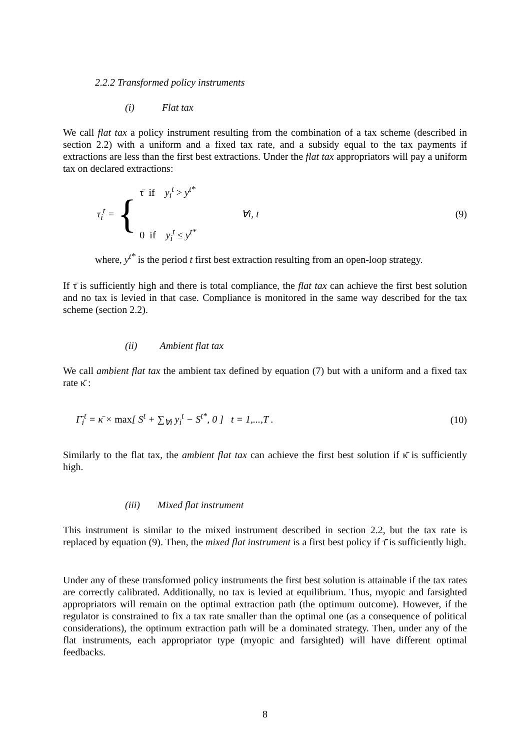2.2.2 Transformed policy instruments
(i) Flat tax
We call flat tax a policy instrument resulting from the combination of a tax scheme (described in section 2.2) with a uniform and a fixed tax rate, and a subsidy equal to the tax payments if extractions are less than the first best extractions. Under the flat tax appropriators will pay a uniform tax on declared extractions:
τ<sub>i</sub><sup>t</sup> = {
τ̄ if y<sub>i</sub><sup>t</sup> > y<sup>t*</sup>
0 if y<sub>i</sub><sup>t</sup> ≤ y<sup>t*</sup>
∀i, t
(9)
where, y<sup>t*</sup> is the period t first best extraction resulting from an open-loop strategy.
If τ̄ is sufficiently high and there is total compliance, the flat tax can achieve the first best solution and no tax is levied in that case. Compliance is monitored in the same way described for the tax scheme (section 2.2).
(ii) Ambient flat tax
We call ambient flat tax the ambient tax defined by equation (7) but with a uniform and a fixed tax rate κ̄ :
Γ̄<sub>i</sub><sup>t</sup> = κ̄ × max[ S<sup>t</sup> + ∑<sub>∀i</sub> y<sub>i</sub><sup>t</sup> − S<sup>t*</sup>, 0 ] t = 1,...,T . (10)
Similarly to the flat tax, the ambient flat tax can achieve the first best solution if κ̄ is sufficiently high.
(iii) Mixed flat instrument
This instrument is similar to the mixed instrument described in section 2.2, but the tax rate is replaced by equation (9). Then, the mixed flat instrument is a first best policy if τ̄ is sufficiently high.
Under any of these transformed policy instruments the first best solution is attainable if the tax rates are correctly calibrated. Additionally, no tax is levied at equilibrium. Thus, myopic and farsighted appropriators will remain on the optimal extraction path (the optimum outcome). However, if the regulator is constrained to fix a tax rate smaller than the optimal one (as a consequence of political considerations), the optimum extraction path will be a dominated strategy. Then, under any of the flat instruments, each appropriator type (myopic and farsighted) will have different optimal feedbacks.
8